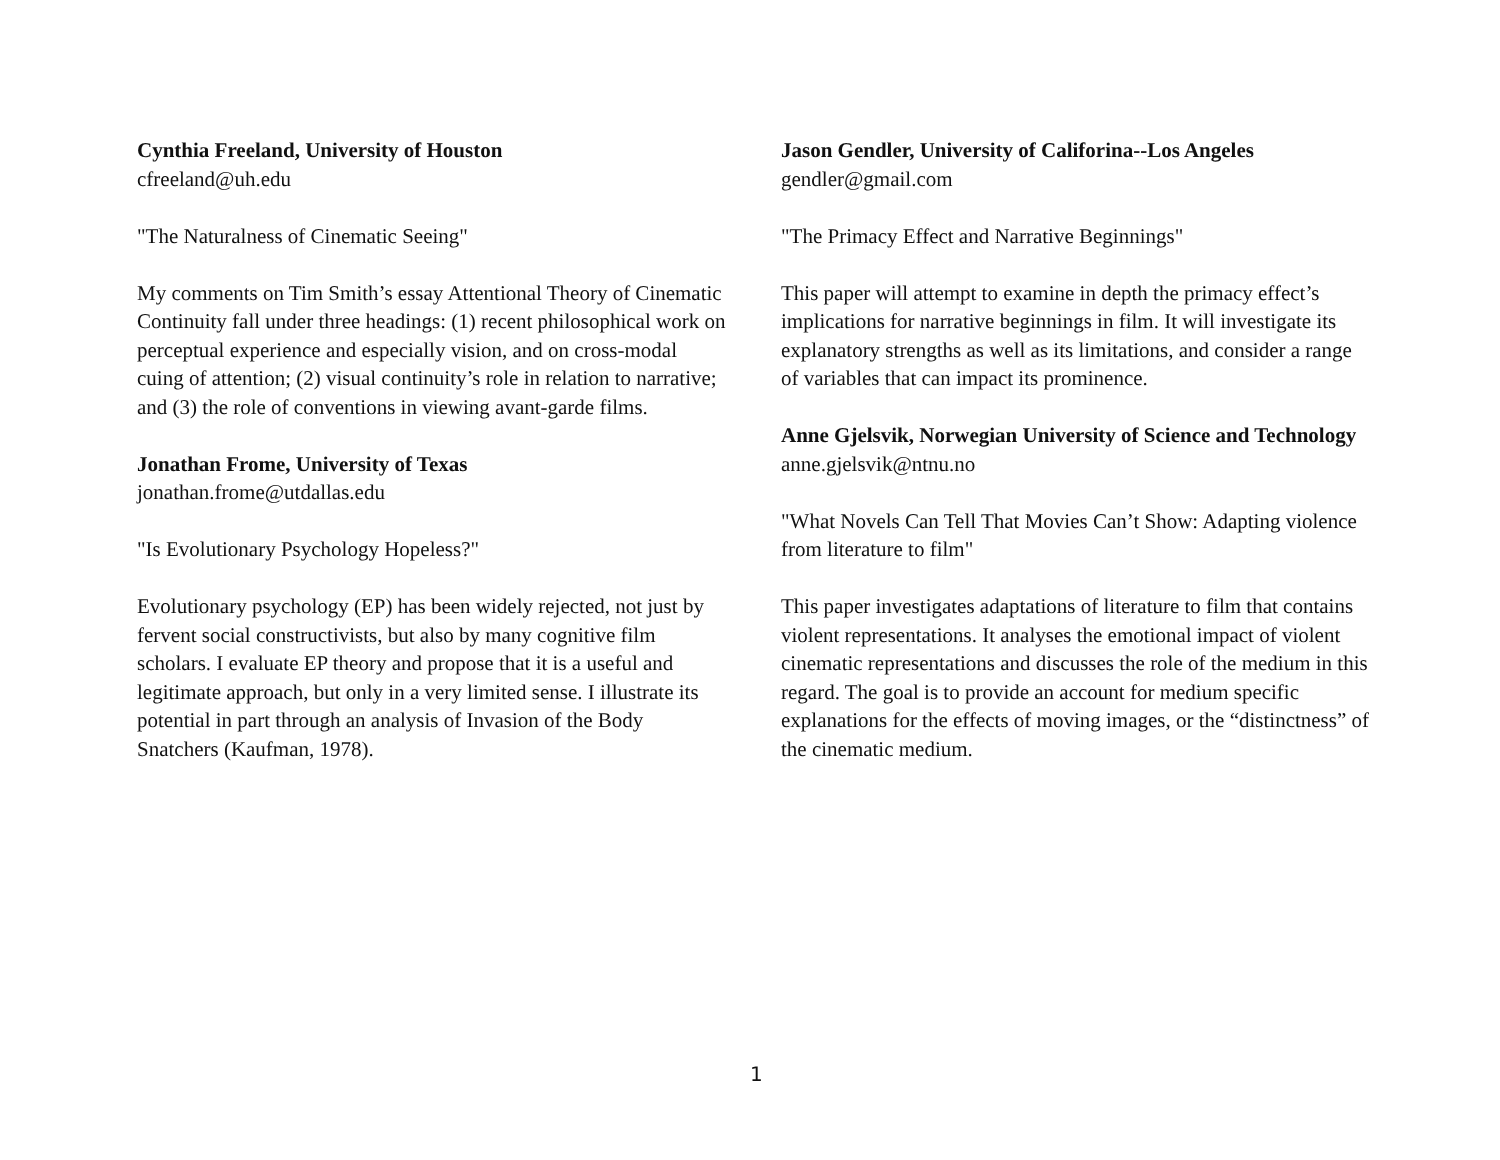Cynthia Freeland, University of Houston
cfreeland@uh.edu
"The Naturalness of Cinematic Seeing"
My comments on Tim Smith’s essay Attentional Theory of Cinematic Continuity fall under three headings: (1) recent philosophical work on perceptual experience and especially vision, and on cross-modal cuing of attention; (2) visual continuity’s role in relation to narrative; and (3) the role of conventions in viewing avant-garde films.
Jonathan Frome, University of Texas
jonathan.frome@utdallas.edu
"Is Evolutionary Psychology Hopeless?"
Evolutionary psychology (EP) has been widely rejected, not just by fervent social constructivists, but also by many cognitive film scholars. I evaluate EP theory and propose that it is a useful and legitimate approach, but only in a very limited sense. I illustrate its potential in part through an analysis of Invasion of the Body Snatchers (Kaufman, 1978).
Jason Gendler, University of Califorina--Los Angeles
gendler@gmail.com
"The Primacy Effect and Narrative Beginnings"
This paper will attempt to examine in depth the primacy effect’s implications for narrative beginnings in film. It will investigate its explanatory strengths as well as its limitations, and consider a range of variables that can impact its prominence.
Anne Gjelsvik, Norwegian University of Science and Technology
anne.gjelsvik@ntnu.no
"What Novels Can Tell That Movies Can’t Show: Adapting violence from literature to film"
This paper investigates adaptations of literature to film that contains violent representations. It analyses the emotional impact of violent cinematic representations and discusses the role of the medium in this regard. The goal is to provide an account for medium specific explanations for the effects of moving images, or the “distinctness” of the cinematic medium.
1